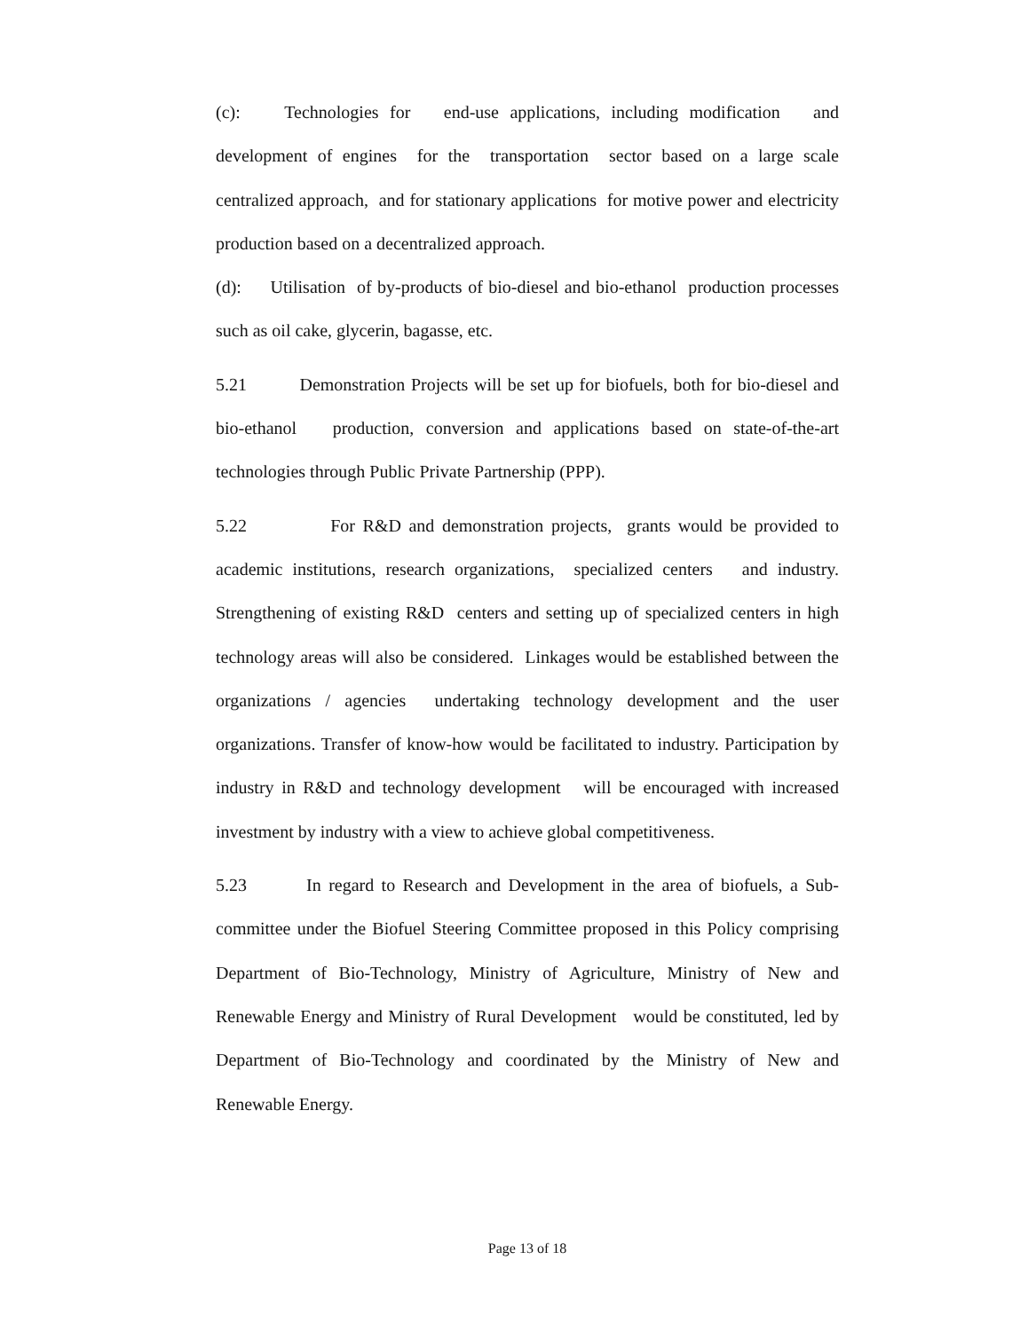(c): Technologies for end-use applications, including modification and development of engines for the transportation sector based on a large scale centralized approach, and for stationary applications for motive power and electricity production based on a decentralized approach.
(d): Utilisation of by-products of bio-diesel and bio-ethanol production processes such as oil cake, glycerin, bagasse, etc.
5.21 Demonstration Projects will be set up for biofuels, both for bio-diesel and bio-ethanol production, conversion and applications based on state-of-the-art technologies through Public Private Partnership (PPP).
5.22 For R&D and demonstration projects, grants would be provided to academic institutions, research organizations, specialized centers and industry. Strengthening of existing R&D centers and setting up of specialized centers in high technology areas will also be considered. Linkages would be established between the organizations / agencies undertaking technology development and the user organizations. Transfer of know-how would be facilitated to industry. Participation by industry in R&D and technology development will be encouraged with increased investment by industry with a view to achieve global competitiveness.
5.23 In regard to Research and Development in the area of biofuels, a Sub-committee under the Biofuel Steering Committee proposed in this Policy comprising Department of Bio-Technology, Ministry of Agriculture, Ministry of New and Renewable Energy and Ministry of Rural Development would be constituted, led by Department of Bio-Technology and coordinated by the Ministry of New and Renewable Energy.
Page 13 of 18